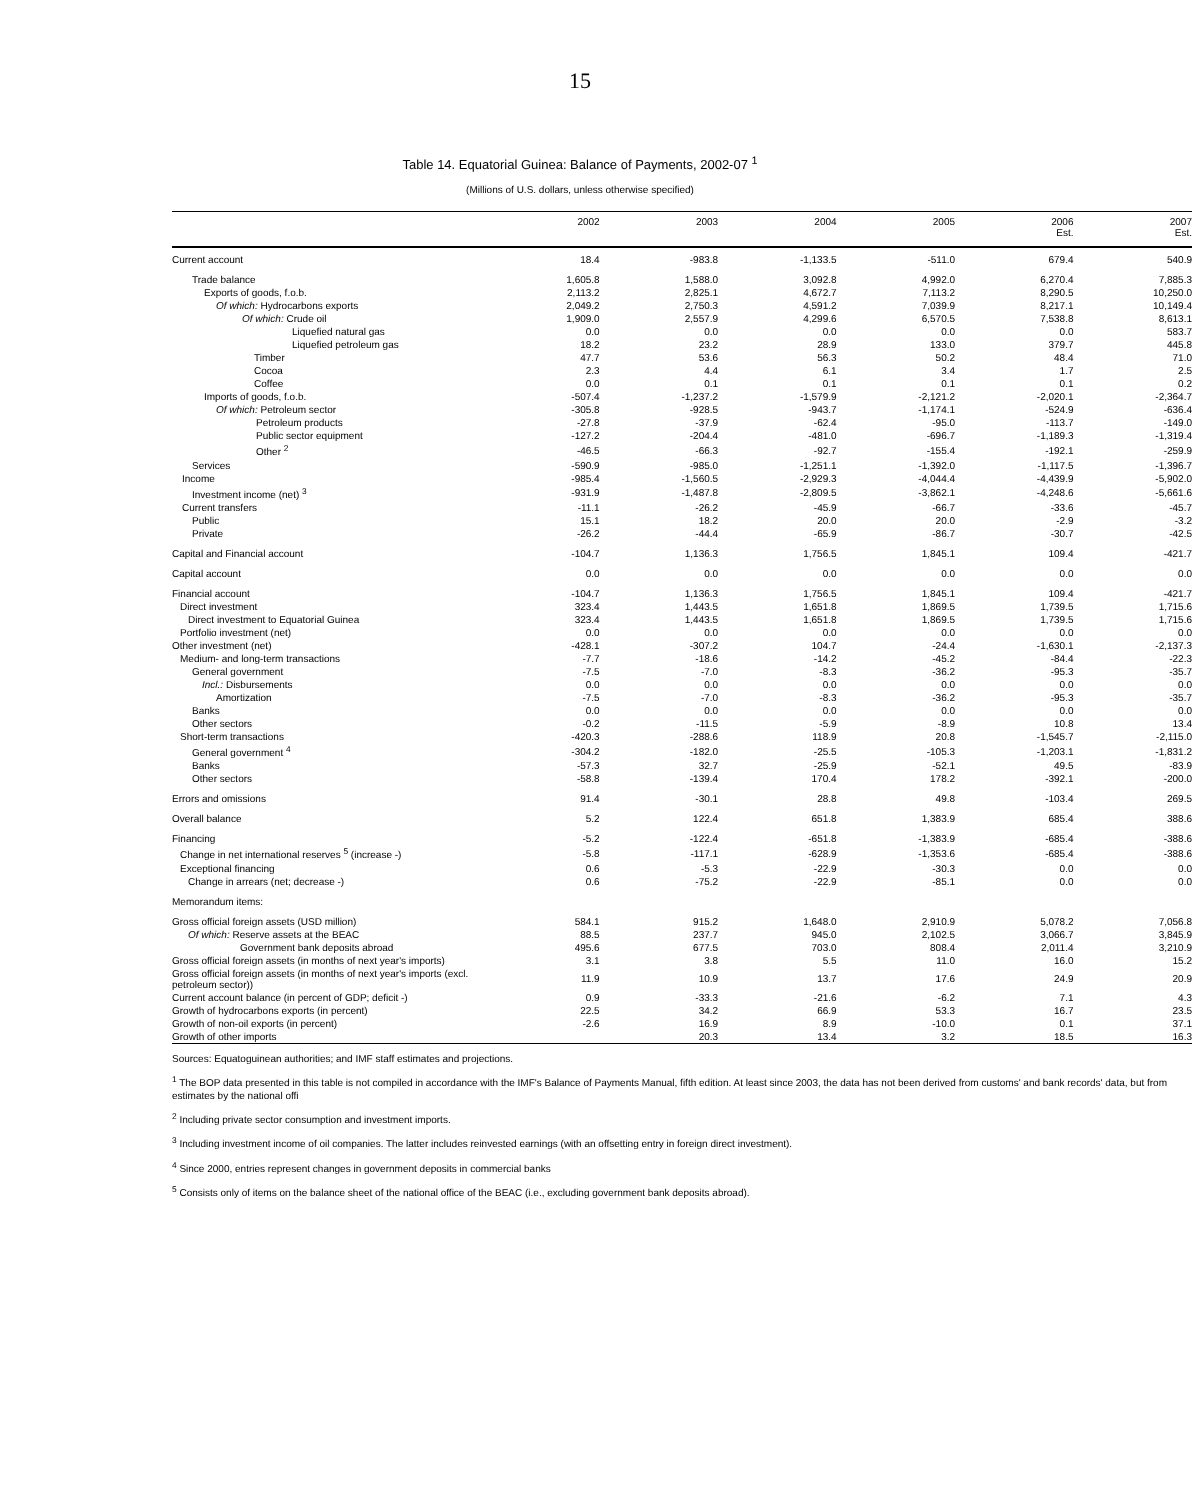15
Table 14. Equatorial Guinea: Balance of Payments, 2002-07 <sup>1</sup>
(Millions of U.S. dollars, unless otherwise specified)
| | 2002 | 2003 | 2004 | 2005 | 2006 Est. | 2007 Est. |
| --- | --- | --- | --- | --- | --- | --- |
| Current account | 18.4 | -983.8 | -1,133.5 | -511.0 | 679.4 | 540.9 |
| Trade balance | 1,605.8 | 1,588.0 | 3,092.8 | 4,992.0 | 6,270.4 | 7,885.3 |
| Exports of goods, f.o.b. | 2,113.2 | 2,825.1 | 4,672.7 | 7,113.2 | 8,290.5 | 10,250.0 |
| Of which: Hydrocarbons exports | 2,049.2 | 2,750.3 | 4,591.2 | 7,039.9 | 8,217.1 | 10,149.4 |
| Of which: Crude oil | 1,909.0 | 2,557.9 | 4,299.6 | 6,570.5 | 7,538.8 | 8,613.1 |
| Liquefied natural gas | 0.0 | 0.0 | 0.0 | 0.0 | 0.0 | 583.7 |
| Liquefied petroleum gas | 18.2 | 23.2 | 28.9 | 133.0 | 379.7 | 445.8 |
| Timber | 47.7 | 53.6 | 56.3 | 50.2 | 48.4 | 71.0 |
| Cocoa | 2.3 | 4.4 | 6.1 | 3.4 | 1.7 | 2.5 |
| Coffee | 0.0 | 0.1 | 0.1 | 0.1 | 0.1 | 0.2 |
| Imports of goods, f.o.b. | -507.4 | -1,237.2 | -1,579.9 | -2,121.2 | -2,020.1 | -2,364.7 |
| Of which: Petroleum sector | -305.8 | -928.5 | -943.7 | -1,174.1 | -524.9 | -636.4 |
| Petroleum products | -27.8 | -37.9 | -62.4 | -95.0 | -113.7 | -149.0 |
| Public sector equipment | -127.2 | -204.4 | -481.0 | -696.7 | -1,189.3 | -1,319.4 |
| Other <sup>2</sup> | -46.5 | -66.3 | -92.7 | -155.4 | -192.1 | -259.9 |
| Services | -590.9 | -985.0 | -1,251.1 | -1,392.0 | -1,117.5 | -1,396.7 |
| Income | -985.4 | -1,560.5 | -2,929.3 | -4,044.4 | -4,439.9 | -5,902.0 |
| Investment income (net) <sup>3</sup> | -931.9 | -1,487.8 | -2,809.5 | -3,862.1 | -4,248.6 | -5,661.6 |
| Current transfers | -11.1 | -26.2 | -45.9 | -66.7 | -33.6 | -45.7 |
| Public | 15.1 | 18.2 | 20.0 | 20.0 | -2.9 | -3.2 |
| Private | -26.2 | -44.4 | -65.9 | -86.7 | -30.7 | -42.5 |
| Capital and Financial account | -104.7 | 1,136.3 | 1,756.5 | 1,845.1 | 109.4 | -421.7 |
| Capital account | 0.0 | 0.0 | 0.0 | 0.0 | 0.0 | 0.0 |
| Financial account | -104.7 | 1,136.3 | 1,756.5 | 1,845.1 | 109.4 | -421.7 |
| Direct investment | 323.4 | 1,443.5 | 1,651.8 | 1,869.5 | 1,739.5 | 1,715.6 |
| Direct investment to Equatorial Guinea | 323.4 | 1,443.5 | 1,651.8 | 1,869.5 | 1,739.5 | 1,715.6 |
| Portfolio investment (net) | 0.0 | 0.0 | 0.0 | 0.0 | 0.0 | 0.0 |
| Other investment (net) | -428.1 | -307.2 | 104.7 | -24.4 | -1,630.1 | -2,137.3 |
| Medium- and long-term transactions | -7.7 | -18.6 | -14.2 | -45.2 | -84.4 | -22.3 |
| General government | -7.5 | -7.0 | -8.3 | -36.2 | -95.3 | -35.7 |
| Incl.: Disbursements | 0.0 | 0.0 | 0.0 | 0.0 | 0.0 | 0.0 |
| Amortization | -7.5 | -7.0 | -8.3 | -36.2 | -95.3 | -35.7 |
| Banks | 0.0 | 0.0 | 0.0 | 0.0 | 0.0 | 0.0 |
| Other sectors | -0.2 | -11.5 | -5.9 | -8.9 | 10.8 | 13.4 |
| Short-term transactions | -420.3 | -288.6 | 118.9 | 20.8 | -1,545.7 | -2,115.0 |
| General government <sup>4</sup> | -304.2 | -182.0 | -25.5 | -105.3 | -1,203.1 | -1,831.2 |
| Banks | -57.3 | 32.7 | -25.9 | -52.1 | 49.5 | -83.9 |
| Other sectors | -58.8 | -139.4 | 170.4 | 178.2 | -392.1 | -200.0 |
| Errors and omissions | 91.4 | -30.1 | 28.8 | 49.8 | -103.4 | 269.5 |
| Overall balance | 5.2 | 122.4 | 651.8 | 1,383.9 | 685.4 | 388.6 |
| Financing | -5.2 | -122.4 | -651.8 | -1,383.9 | -685.4 | -388.6 |
| Change in net international reserves <sup>5</sup> (increase -) | -5.8 | -117.1 | -628.9 | -1,353.6 | -685.4 | -388.6 |
| Exceptional financing | 0.6 | -5.3 | -22.9 | -30.3 | 0.0 | 0.0 |
| Change in arrears (net; decrease -) | 0.6 | -75.2 | -22.9 | -85.1 | 0.0 | 0.0 |
| Memorandum items: | | | | | | |
| Gross official foreign assets (USD million) | 584.1 | 915.2 | 1,648.0 | 2,910.9 | 5,078.2 | 7,056.8 |
| Of which: Reserve assets at the BEAC | 88.5 | 237.7 | 945.0 | 2,102.5 | 3,066.7 | 3,845.9 |
| Government bank deposits abroad | 495.6 | 677.5 | 703.0 | 808.4 | 2,011.4 | 3,210.9 |
| Gross official foreign assets (in months of next year's imports) | 3.1 | 3.8 | 5.5 | 11.0 | 16.0 | 15.2 |
| Gross official foreign assets (in months of next year's imports (excl. petroleum sector)) | 11.9 | 10.9 | 13.7 | 17.6 | 24.9 | 20.9 |
| Current account balance (in percent of GDP; deficit -) | 0.9 | -33.3 | -21.6 | -6.2 | 7.1 | 4.3 |
| Growth of hydrocarbons exports (in percent) | 22.5 | 34.2 | 66.9 | 53.3 | 16.7 | 23.5 |
| Growth of non-oil exports (in percent) | -2.6 | 16.9 | 8.9 | -10.0 | 0.1 | 37.1 |
| Growth of other imports | | 20.3 | 13.4 | 3.2 | 18.5 | 16.3 |
Sources: Equatoguinean authorities; and IMF staff estimates and projections.
<sup>1</sup> The BOP data presented in this table is not compiled in accordance with the IMF's Balance of Payments Manual, fifth edition. At least since 2003, the data has not been derived from customs' and bank records' data, but from estimates by the national offi
<sup>2</sup> Including private sector consumption and investment imports.
<sup>3</sup> Including investment income of oil companies. The latter includes reinvested earnings (with an offsetting entry in foreign direct investment).
<sup>4</sup> Since 2000, entries represent changes in government deposits in commercial banks
<sup>5</sup> Consists only of items on the balance sheet of the national office of the BEAC (i.e., excluding government bank deposits abroad).